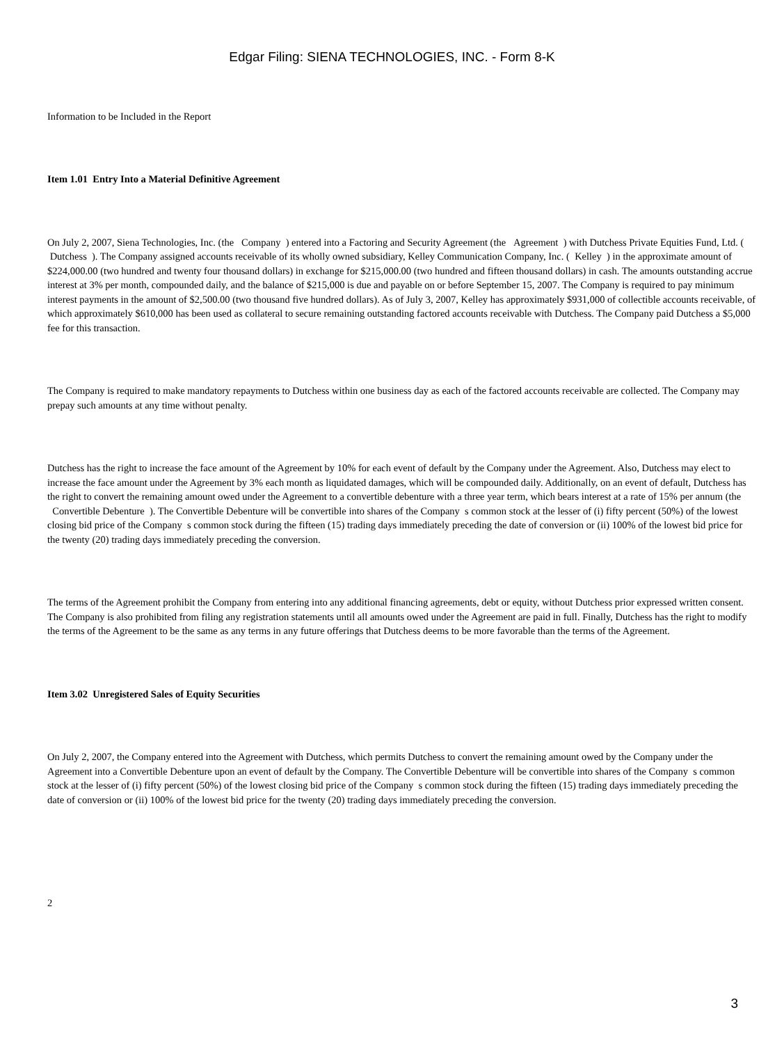Edgar Filing: SIENA TECHNOLOGIES, INC. - Form 8-K
Information to be Included in the Report
Item 1.01 Entry Into a Material Definitive Agreement
On July 2, 2007, Siena Technologies, Inc. (the Company ) entered into a Factoring and Security Agreement (the Agreement ) with Dutchess Private Equities Fund, Ltd. ( Dutchess ). The Company assigned accounts receivable of its wholly owned subsidiary, Kelley Communication Company, Inc. ( Kelley ) in the approximate amount of $224,000.00 (two hundred and twenty four thousand dollars) in exchange for $215,000.00 (two hundred and fifteen thousand dollars) in cash. The amounts outstanding accrue interest at 3% per month, compounded daily, and the balance of $215,000 is due and payable on or before September 15, 2007. The Company is required to pay minimum interest payments in the amount of $2,500.00 (two thousand five hundred dollars). As of July 3, 2007, Kelley has approximately $931,000 of collectible accounts receivable, of which approximately $610,000 has been used as collateral to secure remaining outstanding factored accounts receivable with Dutchess. The Company paid Dutchess a $5,000 fee for this transaction.
The Company is required to make mandatory repayments to Dutchess within one business day as each of the factored accounts receivable are collected. The Company may prepay such amounts at any time without penalty.
Dutchess has the right to increase the face amount of the Agreement by 10% for each event of default by the Company under the Agreement. Also, Dutchess may elect to increase the face amount under the Agreement by 3% each month as liquidated damages, which will be compounded daily. Additionally, on an event of default, Dutchess has the right to convert the remaining amount owed under the Agreement to a convertible debenture with a three year term, which bears interest at a rate of 15% per annum (the Convertible Debenture ). The Convertible Debenture will be convertible into shares of the Company s common stock at the lesser of (i) fifty percent (50%) of the lowest closing bid price of the Company s common stock during the fifteen (15) trading days immediately preceding the date of conversion or (ii) 100% of the lowest bid price for the twenty (20) trading days immediately preceding the conversion.
The terms of the Agreement prohibit the Company from entering into any additional financing agreements, debt or equity, without Dutchess prior expressed written consent. The Company is also prohibited from filing any registration statements until all amounts owed under the Agreement are paid in full. Finally, Dutchess has the right to modify the terms of the Agreement to be the same as any terms in any future offerings that Dutchess deems to be more favorable than the terms of the Agreement.
Item 3.02 Unregistered Sales of Equity Securities
On July 2, 2007, the Company entered into the Agreement with Dutchess, which permits Dutchess to convert the remaining amount owed by the Company under the Agreement into a Convertible Debenture upon an event of default by the Company. The Convertible Debenture will be convertible into shares of the Company s common stock at the lesser of (i) fifty percent (50%) of the lowest closing bid price of the Company s common stock during the fifteen (15) trading days immediately preceding the date of conversion or (ii) 100% of the lowest bid price for the twenty (20) trading days immediately preceding the conversion.
2
3